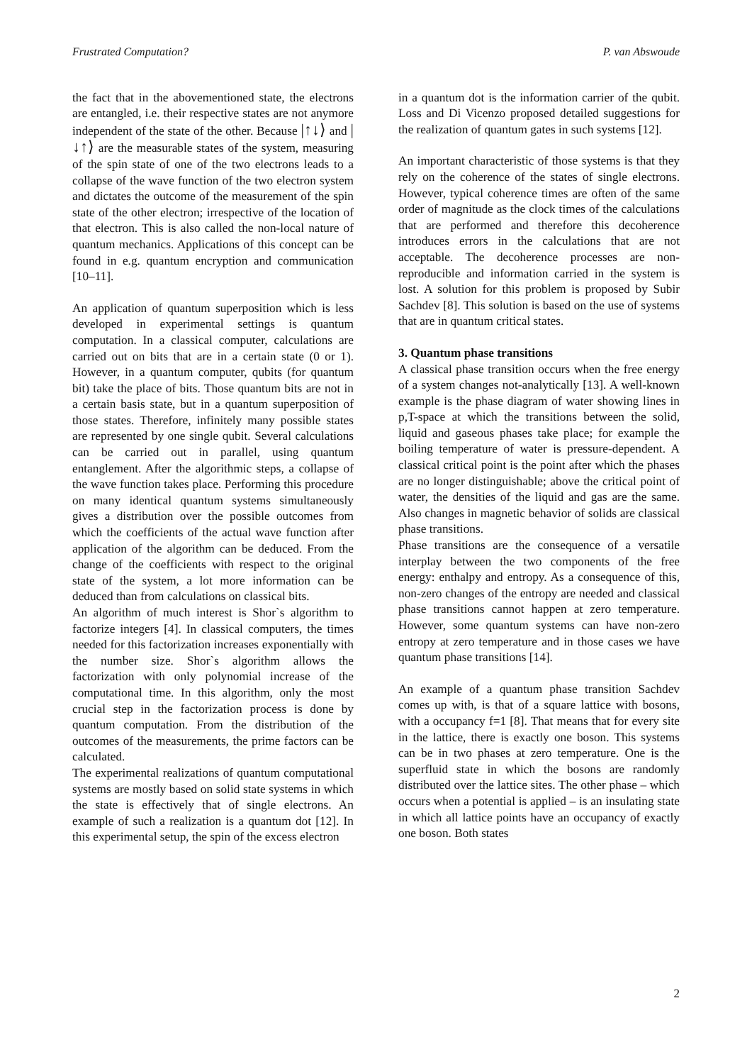Frustrated Computation? P. van Abswoude
the fact that in the abovementioned state, the electrons are entangled, i.e. their respective states are not anymore independent of the state of the other. Because |↑↓⟩ and |↓↑⟩ are the measurable states of the system, measuring of the spin state of one of the two electrons leads to a collapse of the wave function of the two electron system and dictates the outcome of the measurement of the spin state of the other electron; irrespective of the location of that electron. This is also called the non-local nature of quantum mechanics. Applications of this concept can be found in e.g. quantum encryption and communication [10–11].
An application of quantum superposition which is less developed in experimental settings is quantum computation. In a classical computer, calculations are carried out on bits that are in a certain state (0 or 1). However, in a quantum computer, qubits (for quantum bit) take the place of bits. Those quantum bits are not in a certain basis state, but in a quantum superposition of those states. Therefore, infinitely many possible states are represented by one single qubit. Several calculations can be carried out in parallel, using quantum entanglement. After the algorithmic steps, a collapse of the wave function takes place. Performing this procedure on many identical quantum systems simultaneously gives a distribution over the possible outcomes from which the coefficients of the actual wave function after application of the algorithm can be deduced. From the change of the coefficients with respect to the original state of the system, a lot more information can be deduced than from calculations on classical bits.
An algorithm of much interest is Shor`s algorithm to factorize integers [4]. In classical computers, the times needed for this factorization increases exponentially with the number size. Shor`s algorithm allows the factorization with only polynomial increase of the computational time. In this algorithm, only the most crucial step in the factorization process is done by quantum computation. From the distribution of the outcomes of the measurements, the prime factors can be calculated.
The experimental realizations of quantum computational systems are mostly based on solid state systems in which the state is effectively that of single electrons. An example of such a realization is a quantum dot [12]. In this experimental setup, the spin of the excess electron
in a quantum dot is the information carrier of the qubit. Loss and Di Vicenzo proposed detailed suggestions for the realization of quantum gates in such systems [12].
An important characteristic of those systems is that they rely on the coherence of the states of single electrons. However, typical coherence times are often of the same order of magnitude as the clock times of the calculations that are performed and therefore this decoherence introduces errors in the calculations that are not acceptable. The decoherence processes are non-reproducible and information carried in the system is lost. A solution for this problem is proposed by Subir Sachdev [8]. This solution is based on the use of systems that are in quantum critical states.
3. Quantum phase transitions
A classical phase transition occurs when the free energy of a system changes not-analytically [13]. A well-known example is the phase diagram of water showing lines in p,T-space at which the transitions between the solid, liquid and gaseous phases take place; for example the boiling temperature of water is pressure-dependent. A classical critical point is the point after which the phases are no longer distinguishable; above the critical point of water, the densities of the liquid and gas are the same. Also changes in magnetic behavior of solids are classical phase transitions.
Phase transitions are the consequence of a versatile interplay between the two components of the free energy: enthalpy and entropy. As a consequence of this, non-zero changes of the entropy are needed and classical phase transitions cannot happen at zero temperature. However, some quantum systems can have non-zero entropy at zero temperature and in those cases we have quantum phase transitions [14].
An example of a quantum phase transition Sachdev comes up with, is that of a square lattice with bosons, with a occupancy f=1 [8]. That means that for every site in the lattice, there is exactly one boson. This systems can be in two phases at zero temperature. One is the superfluid state in which the bosons are randomly distributed over the lattice sites. The other phase – which occurs when a potential is applied – is an insulating state in which all lattice points have an occupancy of exactly one boson. Both states
2